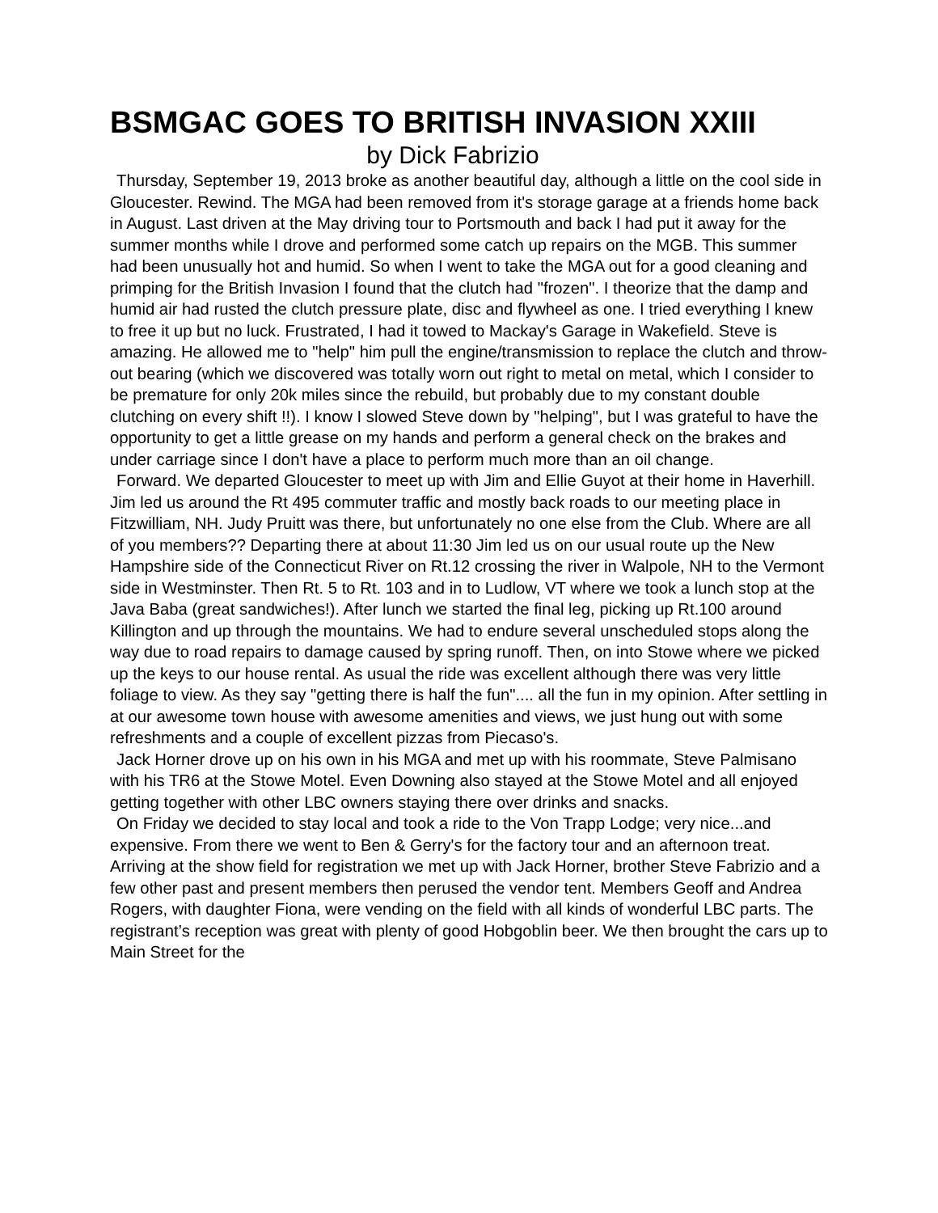BSMGAC GOES TO BRITISH INVASION XXIII
by Dick Fabrizio
Thursday, September 19, 2013 broke as another beautiful day, although a little on the cool side in Gloucester. Rewind. The MGA had been removed from it's storage garage at a friends home back in August. Last driven at the May driving tour to Portsmouth and back I had put it away for the summer months while I drove and performed some catch up repairs on the MGB. This summer had been unusually hot and humid. So when I went to take the MGA out for a good cleaning and primping for the British Invasion I found that the clutch had "frozen". I theorize that the damp and humid air had rusted the clutch pressure plate, disc and flywheel as one. I tried everything I knew to free it up but no luck. Frustrated, I had it towed to Mackay's Garage in Wakefield. Steve is amazing. He allowed me to "help" him pull the engine/transmission to replace the clutch and throw-out bearing (which we discovered was totally worn out right to metal on metal, which I consider to be premature for only 20k miles since the rebuild, but probably due to my constant double clutching on every shift !!). I know I slowed Steve down by "helping", but I was grateful to have the opportunity to get a little grease on my hands and perform a general check on the brakes and under carriage since I don't have a place to perform much more than an oil change.
Forward. We departed Gloucester to meet up with Jim and Ellie Guyot at their home in Haverhill. Jim led us around the Rt 495 commuter traffic and mostly back roads to our meeting place in Fitzwilliam, NH. Judy Pruitt was there, but unfortunately no one else from the Club. Where are all of you members?? Departing there at about 11:30 Jim led us on our usual route up the New Hampshire side of the Connecticut River on Rt.12 crossing the river in Walpole, NH to the Vermont side in Westminster. Then Rt. 5 to Rt. 103 and in to Ludlow, VT where we took a lunch stop at the Java Baba (great sandwiches!). After lunch we started the final leg, picking up Rt.100 around Killington and up through the mountains. We had to endure several unscheduled stops along the way due to road repairs to damage caused by spring runoff. Then, on into Stowe where we picked up the keys to our house rental. As usual the ride was excellent although there was very little foliage to view. As they say "getting there is half the fun".... all the fun in my opinion. After settling in at our awesome town house with awesome amenities and views, we just hung out with some refreshments and a couple of excellent pizzas from Piecaso's.
Jack Horner drove up on his own in his MGA and met up with his roommate, Steve Palmisano with his TR6 at the Stowe Motel. Even Downing also stayed at the Stowe Motel and all enjoyed getting together with other LBC owners staying there over drinks and snacks.
On Friday we decided to stay local and took a ride to the Von Trapp Lodge; very nice...and expensive. From there we went to Ben & Gerry's for the factory tour and an afternoon treat. Arriving at the show field for registration we met up with Jack Horner, brother Steve Fabrizio and a few other past and present members then perused the vendor tent. Members Geoff and Andrea Rogers, with daughter Fiona, were vending on the field with all kinds of wonderful LBC parts. The registrant’s reception was great with plenty of good Hobgoblin beer. We then brought the cars up to Main Street for the